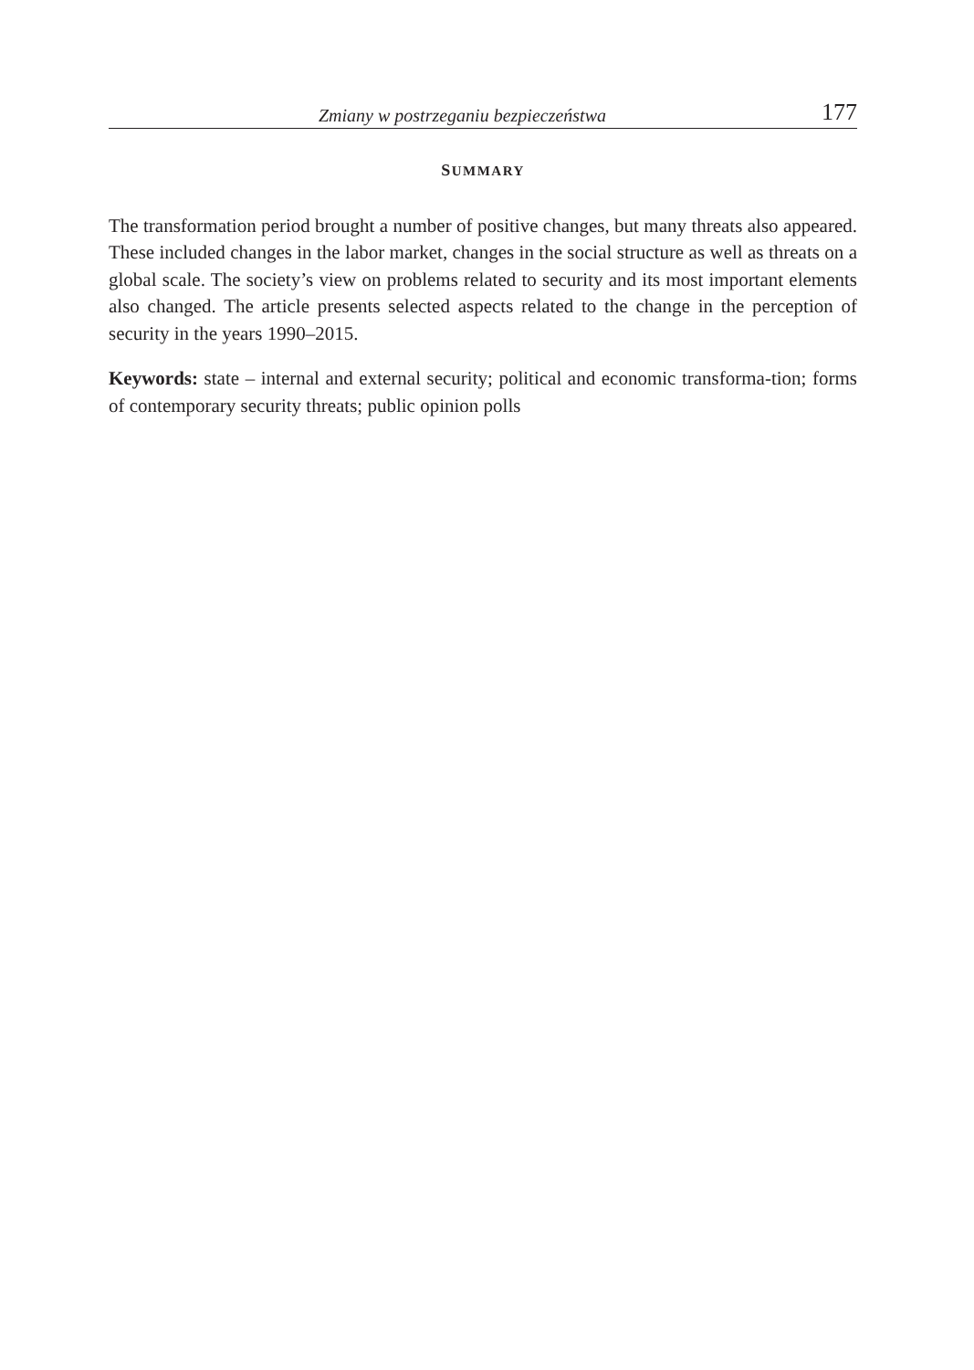Zmiany w postrzeganiu bezpieczeństwa 177
SUMMARY
The transformation period brought a number of positive changes, but many threats also appeared. These included changes in the labor market, changes in the social structure as well as threats on a global scale. The society’s view on problems related to security and its most important elements also changed. The article presents selected aspects related to the change in the perception of security in the years 1990–2015.
Keywords: state – internal and external security; political and economic transforma-tion; forms of contemporary security threats; public opinion polls